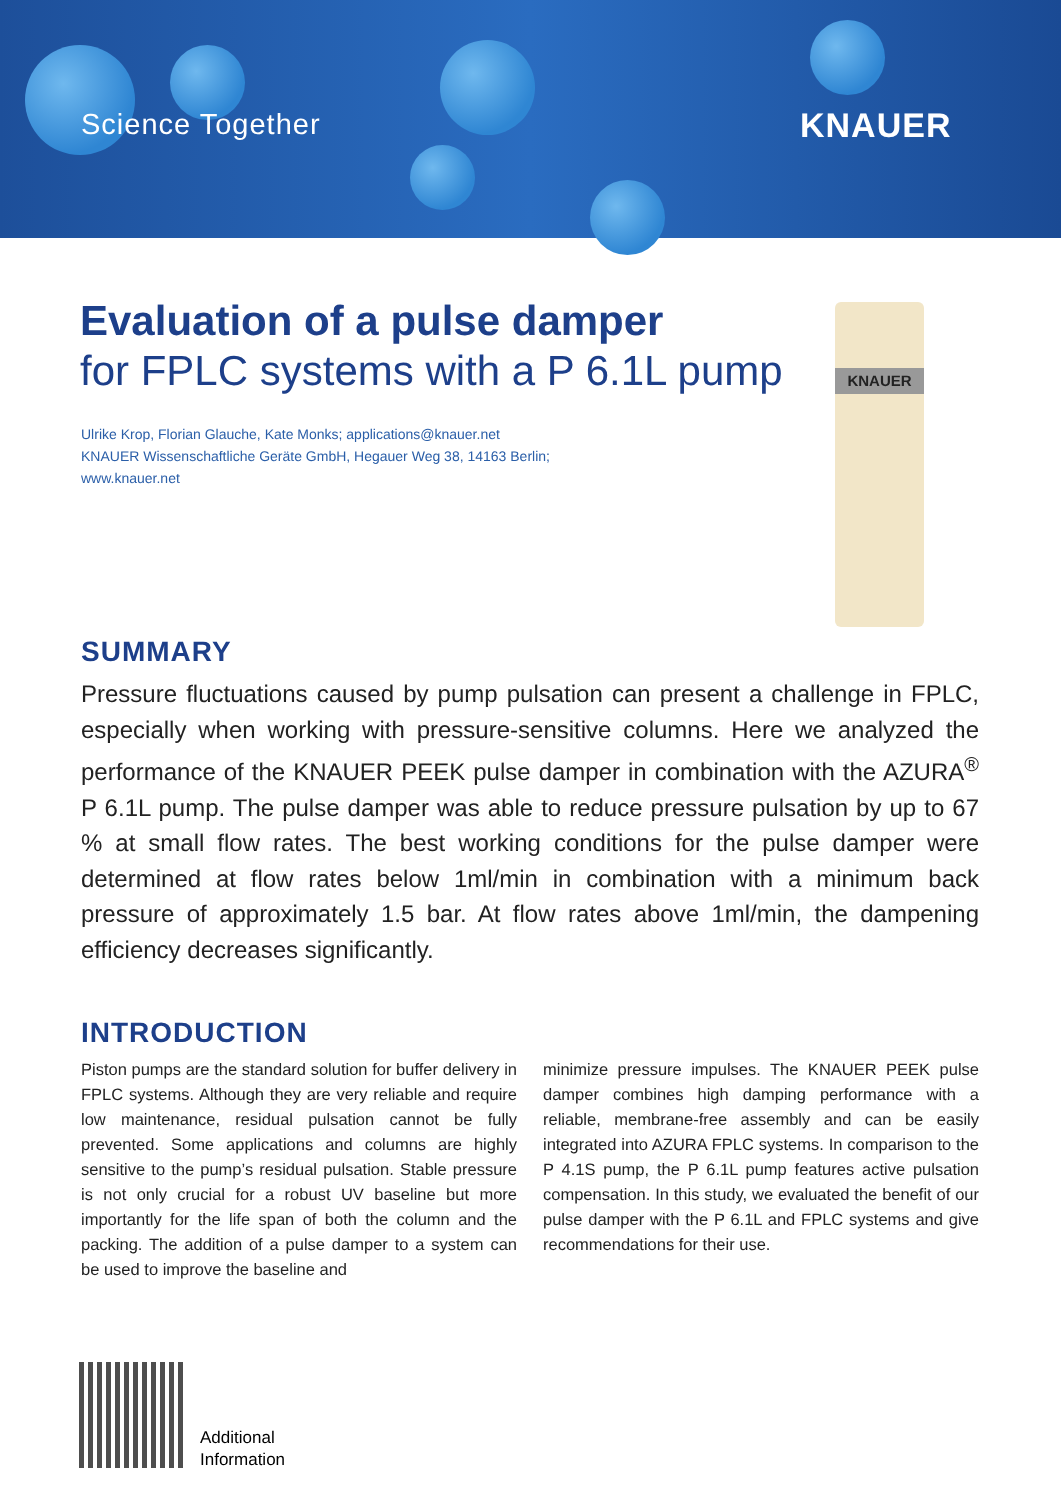Science Together KNAUER
Evaluation of a pulse damper
for FPLC systems with a P 6.1L pump
Ulrike Krop, Florian Glauche, Kate Monks; applications@knauer.net
KNAUER Wissenschaftliche Geräte GmbH, Hegauer Weg 38, 14163 Berlin;
www.knauer.net
KNAUER
SUMMARY
Pressure fluctuations caused by pump pulsation can present a challenge in FPLC, especially when working with pressure-sensitive columns. Here we analyzed the performance of the KNAUER PEEK pulse damper in combination with the AZURA<sup>®</sup> P 6.1L pump. The pulse damper was able to reduce pressure pulsation by up to 67 % at small flow rates. The best working conditions for the pulse damper were determined at flow rates below 1ml/min in combination with a minimum back pressure of approximately 1.5 bar. At flow rates above 1ml/min, the dampening efficiency decreases significantly.
INTRODUCTION
Piston pumps are the standard solution for buffer delivery in FPLC systems. Although they are very reliable and require low maintenance, residual pulsation cannot be fully prevented. Some applications and columns are highly sensitive to the pump’s residual pulsation. Stable pressure is not only crucial for a robust UV baseline but more importantly for the life span of both the column and the packing. The addition of a pulse damper to a system can be used to improve the baseline and
minimize pressure impulses. The KNAUER PEEK pulse damper combines high damping performance with a reliable, membrane-free assembly and can be easily integrated into AZURA FPLC systems. In comparison to the P 4.1S pump, the P 6.1L pump features active pulsation compensation. In this study, we evaluated the benefit of our pulse damper with the P 6.1L and FPLC systems and give recommendations for their use.
Additional
Information